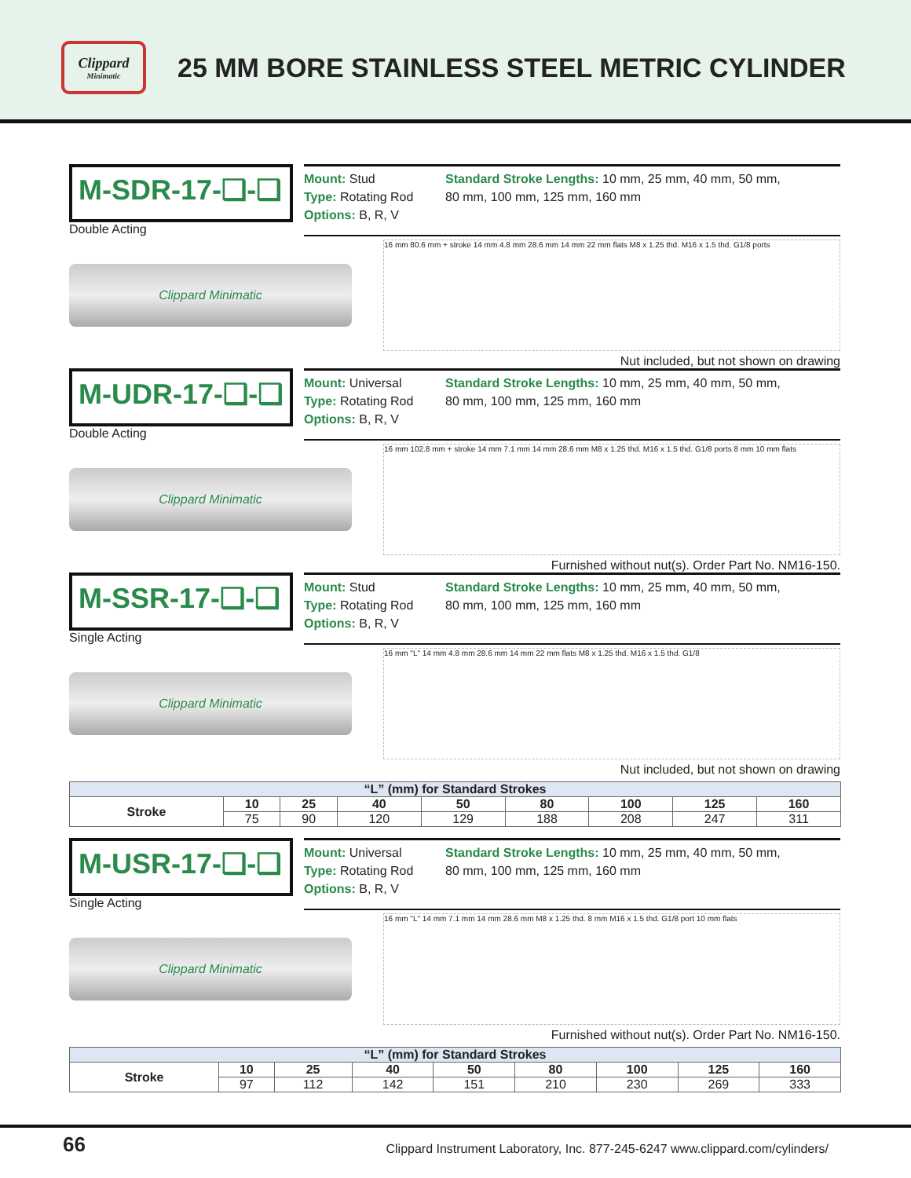Clippard
Minimatic
25 MM BORE STAINLESS STEEL METRIC CYLINDER
M-SDR-17-❑-❑
Double Acting
Mount: Stud
Type: Rotating Rod
Options: B, R, V
Standard Stroke Lengths: 10 mm, 25 mm, 40 mm, 50 mm,
80 mm, 100 mm, 125 mm, 160 mm
Clippard Minimatic
16 mm 80.6 mm + stroke 14 mm 4.8 mm 28.6 mm 14 mm 22 mm flats M8 x 1.25 thd. M16 x 1.5 thd. G1/8 ports
Nut included, but not shown on drawing
M-UDR-17-❑-❑
Double Acting
Mount: Universal
Type: Rotating Rod
Options: B, R, V
Standard Stroke Lengths: 10 mm, 25 mm, 40 mm, 50 mm,
80 mm, 100 mm, 125 mm, 160 mm
Clippard Minimatic
16 mm 102.8 mm + stroke 14 mm 7.1 mm 14 mm 28.6 mm M8 x 1.25 thd. M16 x 1.5 thd. G1/8 ports 8 mm 10 mm flats
Furnished without nut(s). Order Part No. NM16-150.
M-SSR-17-❑-❑
Single Acting
Mount: Stud
Type: Rotating Rod
Options: B, R, V
Standard Stroke Lengths: 10 mm, 25 mm, 40 mm, 50 mm,
80 mm, 100 mm, 125 mm, 160 mm
Clippard Minimatic
16 mm "L" 14 mm 4.8 mm 28.6 mm 14 mm 22 mm flats M8 x 1.25 thd. M16 x 1.5 thd. G1/8
Nut included, but not shown on drawing
| “L” (mm) for Standard Strokes | | | | | | | | |
| --- | --- | --- | --- | --- | --- | --- | --- | --- |
| Stroke | 10 | 25 | 40 | 50 | 80 | 100 | 125 | 160 |
| | 75 | 90 | 120 | 129 | 188 | 208 | 247 | 311 |
M-USR-17-❑-❑
Single Acting
Mount: Universal
Type: Rotating Rod
Options: B, R, V
Standard Stroke Lengths: 10 mm, 25 mm, 40 mm, 50 mm,
80 mm, 100 mm, 125 mm, 160 mm
Clippard Minimatic
16 mm "L" 14 mm 7.1 mm 14 mm 28.6 mm M8 x 1.25 thd. 8 mm M16 x 1.5 thd. G1/8 port 10 mm flats
Furnished without nut(s). Order Part No. NM16-150.
| “L” (mm) for Standard Strokes | | | | | | | | |
| --- | --- | --- | --- | --- | --- | --- | --- | --- |
| Stroke | 10 | 25 | 40 | 50 | 80 | 100 | 125 | 160 |
| | 97 | 112 | 142 | 151 | 210 | 230 | 269 | 333 |
66 Clippard Instrument Laboratory, Inc. 877-245-6247 www.clippard.com/cylinders/